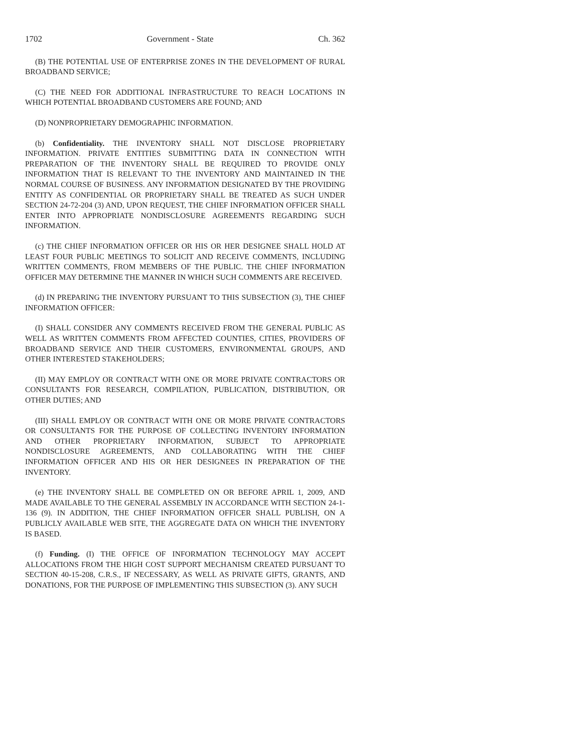1702 Government - State Ch. 362
(B) THE POTENTIAL USE OF ENTERPRISE ZONES IN THE DEVELOPMENT OF RURAL BROADBAND SERVICE;
(C) THE NEED FOR ADDITIONAL INFRASTRUCTURE TO REACH LOCATIONS IN WHICH POTENTIAL BROADBAND CUSTOMERS ARE FOUND; AND
(D) NONPROPRIETARY DEMOGRAPHIC INFORMATION.
(b) Confidentiality. THE INVENTORY SHALL NOT DISCLOSE PROPRIETARY INFORMATION. PRIVATE ENTITIES SUBMITTING DATA IN CONNECTION WITH PREPARATION OF THE INVENTORY SHALL BE REQUIRED TO PROVIDE ONLY INFORMATION THAT IS RELEVANT TO THE INVENTORY AND MAINTAINED IN THE NORMAL COURSE OF BUSINESS. ANY INFORMATION DESIGNATED BY THE PROVIDING ENTITY AS CONFIDENTIAL OR PROPRIETARY SHALL BE TREATED AS SUCH UNDER SECTION 24-72-204 (3) AND, UPON REQUEST, THE CHIEF INFORMATION OFFICER SHALL ENTER INTO APPROPRIATE NONDISCLOSURE AGREEMENTS REGARDING SUCH INFORMATION.
(c) THE CHIEF INFORMATION OFFICER OR HIS OR HER DESIGNEE SHALL HOLD AT LEAST FOUR PUBLIC MEETINGS TO SOLICIT AND RECEIVE COMMENTS, INCLUDING WRITTEN COMMENTS, FROM MEMBERS OF THE PUBLIC. THE CHIEF INFORMATION OFFICER MAY DETERMINE THE MANNER IN WHICH SUCH COMMENTS ARE RECEIVED.
(d) IN PREPARING THE INVENTORY PURSUANT TO THIS SUBSECTION (3), THE CHIEF INFORMATION OFFICER:
(I) SHALL CONSIDER ANY COMMENTS RECEIVED FROM THE GENERAL PUBLIC AS WELL AS WRITTEN COMMENTS FROM AFFECTED COUNTIES, CITIES, PROVIDERS OF BROADBAND SERVICE AND THEIR CUSTOMERS, ENVIRONMENTAL GROUPS, AND OTHER INTERESTED STAKEHOLDERS;
(II) MAY EMPLOY OR CONTRACT WITH ONE OR MORE PRIVATE CONTRACTORS OR CONSULTANTS FOR RESEARCH, COMPILATION, PUBLICATION, DISTRIBUTION, OR OTHER DUTIES; AND
(III) SHALL EMPLOY OR CONTRACT WITH ONE OR MORE PRIVATE CONTRACTORS OR CONSULTANTS FOR THE PURPOSE OF COLLECTING INVENTORY INFORMATION AND OTHER PROPRIETARY INFORMATION, SUBJECT TO APPROPRIATE NONDISCLOSURE AGREEMENTS, AND COLLABORATING WITH THE CHIEF INFORMATION OFFICER AND HIS OR HER DESIGNEES IN PREPARATION OF THE INVENTORY.
(e) THE INVENTORY SHALL BE COMPLETED ON OR BEFORE APRIL 1, 2009, AND MADE AVAILABLE TO THE GENERAL ASSEMBLY IN ACCORDANCE WITH SECTION 24-1-136 (9). IN ADDITION, THE CHIEF INFORMATION OFFICER SHALL PUBLISH, ON A PUBLICLY AVAILABLE WEB SITE, THE AGGREGATE DATA ON WHICH THE INVENTORY IS BASED.
(f) Funding. (I) THE OFFICE OF INFORMATION TECHNOLOGY MAY ACCEPT ALLOCATIONS FROM THE HIGH COST SUPPORT MECHANISM CREATED PURSUANT TO SECTION 40-15-208, C.R.S., IF NECESSARY, AS WELL AS PRIVATE GIFTS, GRANTS, AND DONATIONS, FOR THE PURPOSE OF IMPLEMENTING THIS SUBSECTION (3). ANY SUCH